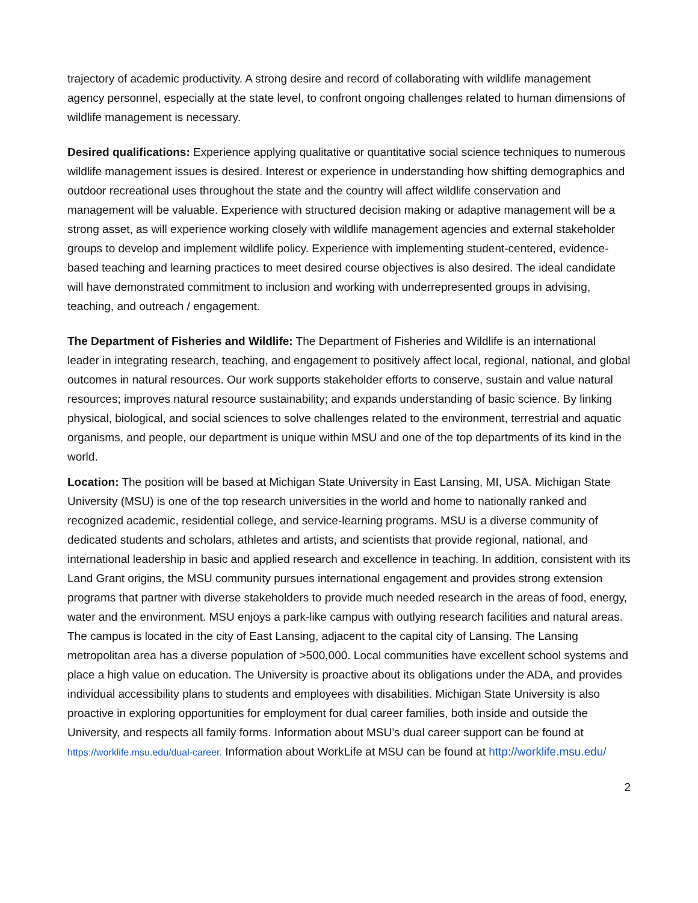trajectory of academic productivity. A strong desire and record of collaborating with wildlife management agency personnel, especially at the state level, to confront ongoing challenges related to human dimensions of wildlife management is necessary.
Desired qualifications: Experience applying qualitative or quantitative social science techniques to numerous wildlife management issues is desired. Interest or experience in understanding how shifting demographics and outdoor recreational uses throughout the state and the country will affect wildlife conservation and management will be valuable. Experience with structured decision making or adaptive management will be a strong asset, as will experience working closely with wildlife management agencies and external stakeholder groups to develop and implement wildlife policy. Experience with implementing student-centered, evidence-based teaching and learning practices to meet desired course objectives is also desired. The ideal candidate will have demonstrated commitment to inclusion and working with underrepresented groups in advising, teaching, and outreach / engagement.
The Department of Fisheries and Wildlife: The Department of Fisheries and Wildlife is an international leader in integrating research, teaching, and engagement to positively affect local, regional, national, and global outcomes in natural resources. Our work supports stakeholder efforts to conserve, sustain and value natural resources; improves natural resource sustainability; and expands understanding of basic science. By linking physical, biological, and social sciences to solve challenges related to the environment, terrestrial and aquatic organisms, and people, our department is unique within MSU and one of the top departments of its kind in the world.
Location: The position will be based at Michigan State University in East Lansing, MI, USA. Michigan State University (MSU) is one of the top research universities in the world and home to nationally ranked and recognized academic, residential college, and service-learning programs. MSU is a diverse community of dedicated students and scholars, athletes and artists, and scientists that provide regional, national, and international leadership in basic and applied research and excellence in teaching. In addition, consistent with its Land Grant origins, the MSU community pursues international engagement and provides strong extension programs that partner with diverse stakeholders to provide much needed research in the areas of food, energy, water and the environment. MSU enjoys a park-like campus with outlying research facilities and natural areas. The campus is located in the city of East Lansing, adjacent to the capital city of Lansing. The Lansing metropolitan area has a diverse population of >500,000. Local communities have excellent school systems and place a high value on education. The University is proactive about its obligations under the ADA, and provides individual accessibility plans to students and employees with disabilities. Michigan State University is also proactive in exploring opportunities for employment for dual career families, both inside and outside the University, and respects all family forms. Information about MSU’s dual career support can be found at https://worklife.msu.edu/dual-career. Information about WorkLife at MSU can be found at http://worklife.msu.edu/
2